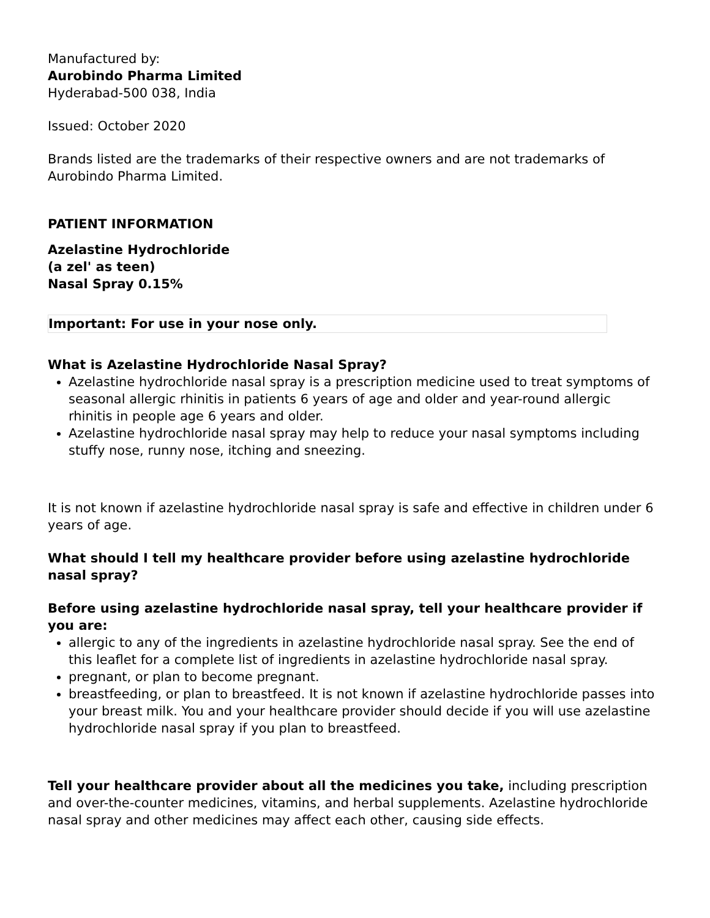Manufactured by:
Aurobindo Pharma Limited
Hyderabad-500 038, India
Issued: October 2020
Brands listed are the trademarks of their respective owners and are not trademarks of Aurobindo Pharma Limited.
PATIENT INFORMATION
Azelastine Hydrochloride
(a zel' as teen)
Nasal Spray 0.15%
Important: For use in your nose only.
What is Azelastine Hydrochloride Nasal Spray?
Azelastine hydrochloride nasal spray is a prescription medicine used to treat symptoms of seasonal allergic rhinitis in patients 6 years of age and older and year-round allergic rhinitis in people age 6 years and older.
Azelastine hydrochloride nasal spray may help to reduce your nasal symptoms including stuffy nose, runny nose, itching and sneezing.
It is not known if azelastine hydrochloride nasal spray is safe and effective in children under 6 years of age.
What should I tell my healthcare provider before using azelastine hydrochloride nasal spray?
Before using azelastine hydrochloride nasal spray, tell your healthcare provider if you are:
allergic to any of the ingredients in azelastine hydrochloride nasal spray. See the end of this leaflet for a complete list of ingredients in azelastine hydrochloride nasal spray.
pregnant, or plan to become pregnant.
breastfeeding, or plan to breastfeed. It is not known if azelastine hydrochloride passes into your breast milk. You and your healthcare provider should decide if you will use azelastine hydrochloride nasal spray if you plan to breastfeed.
Tell your healthcare provider about all the medicines you take, including prescription and over-the-counter medicines, vitamins, and herbal supplements. Azelastine hydrochloride nasal spray and other medicines may affect each other, causing side effects.